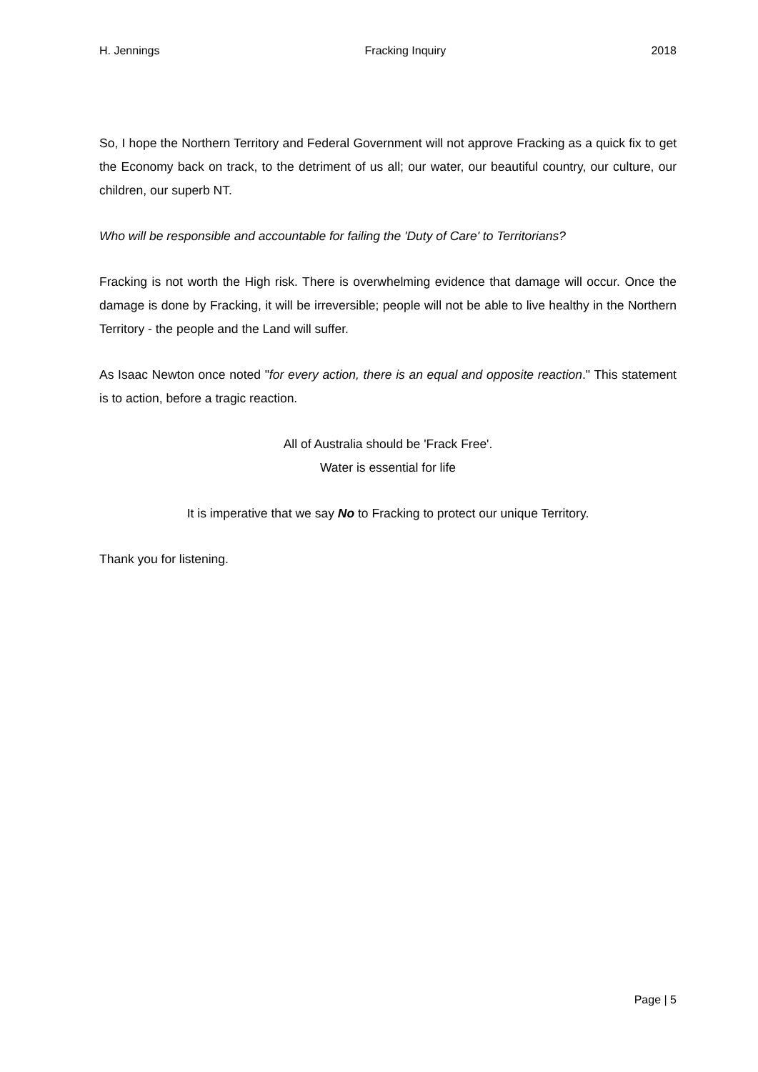H. Jennings Fracking Inquiry 2018
So, I hope the Northern Territory and Federal Government will not approve Fracking as a quick fix to get the Economy back on track, to the detriment of us all; our water, our beautiful country, our culture, our children, our superb NT.
Who will be responsible and accountable for failing the 'Duty of Care' to Territorians?
Fracking is not worth the High risk. There is overwhelming evidence that damage will occur. Once the damage is done by Fracking, it will be irreversible; people will not be able to live healthy in the Northern Territory - the people and the Land will suffer.
As Isaac Newton once noted "for every action, there is an equal and opposite reaction." This statement is to action, before a tragic reaction.
All of Australia should be 'Frack Free'.
Water is essential for life
It is imperative that we say No to Fracking to protect our unique Territory.
Thank you for listening.
Page | 5